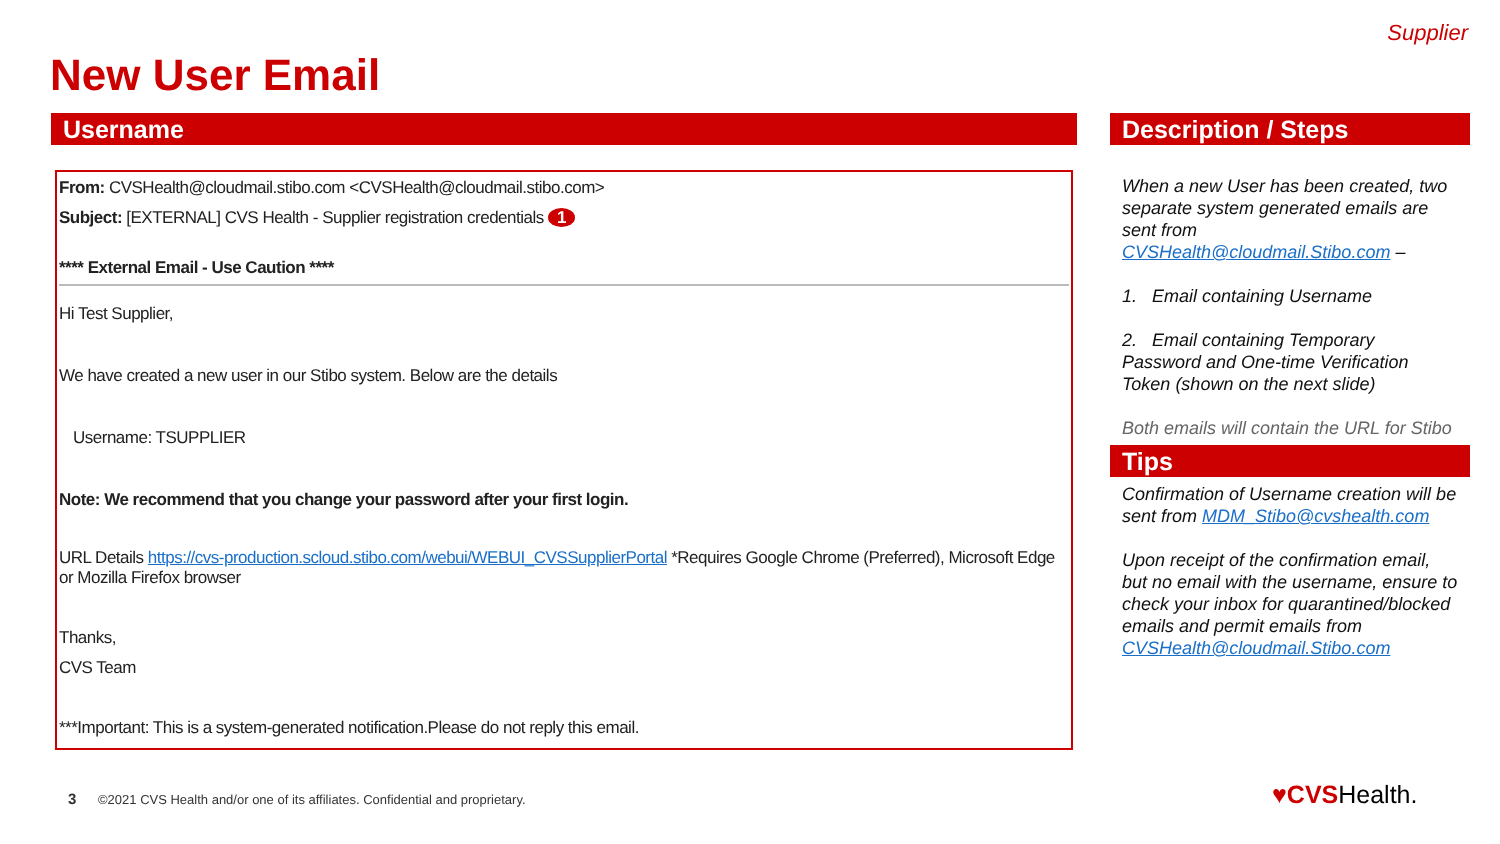Supplier
New User Email
Username
From: CVSHealth@cloudmail.stibo.com <CVSHealth@cloudmail.stibo.com>
Subject: [EXTERNAL] CVS Health - Supplier registration credentials 1
**** External Email - Use Caution ****
Hi Test Supplier,
We have created a new user in our Stibo system. Below are the details
Username: TSUPPLIER
Note: We recommend that you change your password after your first login.
URL Details https://cvs-production.scloud.stibo.com/webui/WEBUI_CVSSupplierPortal *Requires Google Chrome (Preferred), Microsoft Edge or Mozilla Firefox browser
Thanks,
CVS Team
***Important: This is a system-generated notification.Please do not reply this email.
Description / Steps
When a new User has been created, two separate system generated emails are sent from CVSHealth@cloudmail.Stibo.com –
1. Email containing Username
2. Email containing Temporary Password and One-time Verification Token (shown on the next slide)
Both emails will contain the URL for Stibo
Tips
Confirmation of Username creation will be sent from MDM_Stibo@cvshealth.com
Upon receipt of the confirmation email, but no email with the username, ensure to check your inbox for quarantined/blocked emails and permit emails from CVSHealth@cloudmail.Stibo.com
3 ©2021 CVS Health and/or one of its affiliates. Confidential and proprietary.
♥CVSHealth.